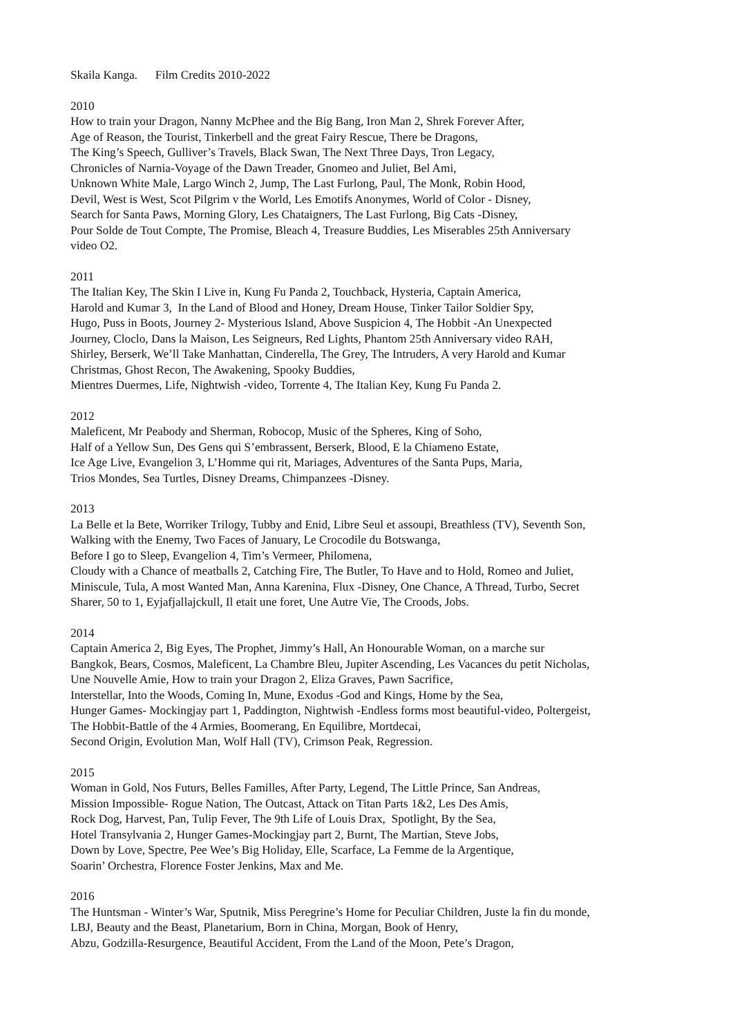Skaila Kanga. Film Credits 2010-2022
2010
How to train your Dragon, Nanny McPhee and the Big Bang, Iron Man 2, Shrek Forever After,
Age of Reason, the Tourist, Tinkerbell and the great Fairy Rescue, There be Dragons,
The King’s Speech, Gulliver’s Travels, Black Swan, The Next Three Days, Tron Legacy,
Chronicles of Narnia-Voyage of the Dawn Treader, Gnomeo and Juliet, Bel Ami,
Unknown White Male, Largo Winch 2, Jump, The Last Furlong, Paul, The Monk, Robin Hood,
Devil, West is West, Scot Pilgrim v the World, Les Emotifs Anonymes, World of Color - Disney,
Search for Santa Paws, Morning Glory, Les Chataigners, The Last Furlong, Big Cats -Disney,
Pour Solde de Tout Compte, The Promise, Bleach 4, Treasure Buddies, Les Miserables 25th Anniversary
video O2.
2011
The Italian Key, The Skin I Live in, Kung Fu Panda 2, Touchback, Hysteria, Captain America,
Harold and Kumar 3, In the Land of Blood and Honey, Dream House, Tinker Tailor Soldier Spy,
Hugo, Puss in Boots, Journey 2- Mysterious Island, Above Suspicion 4, The Hobbit -An Unexpected
Journey, Cloclo, Dans la Maison, Les Seigneurs, Red Lights, Phantom 25th Anniversary video RAH,
Shirley, Berserk, We’ll Take Manhattan, Cinderella, The Grey, The Intruders, A very Harold and Kumar
Christmas, Ghost Recon, The Awakening, Spooky Buddies,
Mientres Duermes, Life, Nightwish -video, Torrente 4, The Italian Key, Kung Fu Panda 2.
2012
Maleficent, Mr Peabody and Sherman, Robocop, Music of the Spheres, King of Soho,
Half of a Yellow Sun, Des Gens qui S’embrassent, Berserk, Blood, E la Chiameno Estate,
Ice Age Live, Evangelion 3, L’Homme qui rit, Mariages, Adventures of the Santa Pups, Maria,
Trios Mondes, Sea Turtles, Disney Dreams, Chimpanzees -Disney.
2013
La Belle et la Bete, Worriker Trilogy, Tubby and Enid, Libre Seul et assoupi, Breathless (TV), Seventh Son,
Walking with the Enemy, Two Faces of January, Le Crocodile du Botswanga,
Before I go to Sleep, Evangelion 4, Tim’s Vermeer, Philomena,
Cloudy with a Chance of meatballs 2, Catching Fire, The Butler, To Have and to Hold, Romeo and Juliet,
Miniscule, Tula, A most Wanted Man, Anna Karenina, Flux -Disney, One Chance, A Thread, Turbo, Secret
Sharer, 50 to 1, Eyjafjallajckull, Il etait une foret, Une Autre Vie, The Croods, Jobs.
2014
Captain America 2, Big Eyes, The Prophet, Jimmy’s Hall, An Honourable Woman, on a marche sur
Bangkok, Bears, Cosmos, Maleficent, La Chambre Bleu, Jupiter Ascending, Les Vacances du petit Nicholas,
Une Nouvelle Amie, How to train your Dragon 2, Eliza Graves, Pawn Sacrifice,
Interstellar, Into the Woods, Coming In, Mune, Exodus -God and Kings, Home by the Sea,
Hunger Games- Mockingjay part 1, Paddington, Nightwish -Endless forms most beautiful-video, Poltergeist,
The Hobbit-Battle of the 4 Armies, Boomerang, En Equilibre, Mortdecai,
Second Origin, Evolution Man, Wolf Hall (TV), Crimson Peak, Regression.
2015
Woman in Gold, Nos Futurs, Belles Familles, After Party, Legend, The Little Prince, San Andreas,
Mission Impossible- Rogue Nation, The Outcast, Attack on Titan Parts 1&2, Les Des Amis,
Rock Dog, Harvest, Pan, Tulip Fever, The 9th Life of Louis Drax, Spotlight, By the Sea,
Hotel Transylvania 2, Hunger Games-Mockingjay part 2, Burnt, The Martian, Steve Jobs,
Down by Love, Spectre, Pee Wee’s Big Holiday, Elle, Scarface, La Femme de la Argentique,
Soarin’ Orchestra, Florence Foster Jenkins, Max and Me.
2016
The Huntsman - Winter’s War, Sputnik, Miss Peregrine’s Home for Peculiar Children, Juste la fin du monde,
LBJ, Beauty and the Beast, Planetarium, Born in China, Morgan, Book of Henry,
Abzu, Godzilla-Resurgence, Beautiful Accident, From the Land of the Moon, Pete’s Dragon,